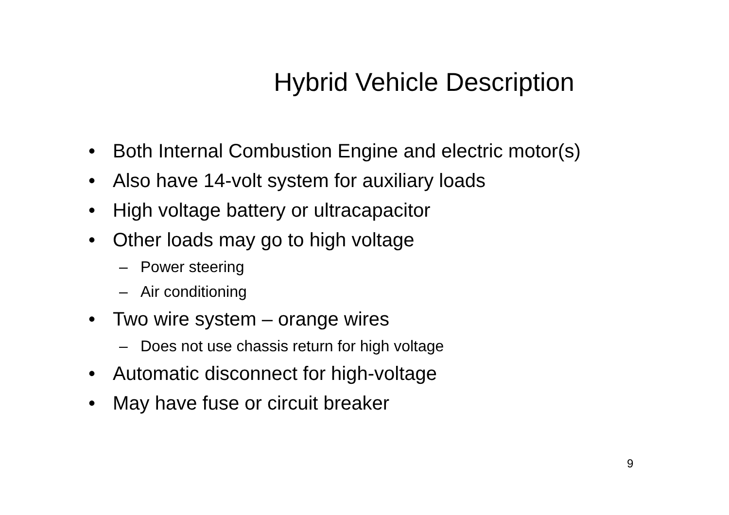Hybrid Vehicle Description
• Both Internal Combustion Engine and electric motor(s)
• Also have 14-volt system for auxiliary loads
• High voltage battery or ultracapacitor
• Other loads may go to high voltage
– Power steering
– Air conditioning
• Two wire system – orange wires
– Does not use chassis return for high voltage
• Automatic disconnect for high-voltage
• May have fuse or circuit breaker
9